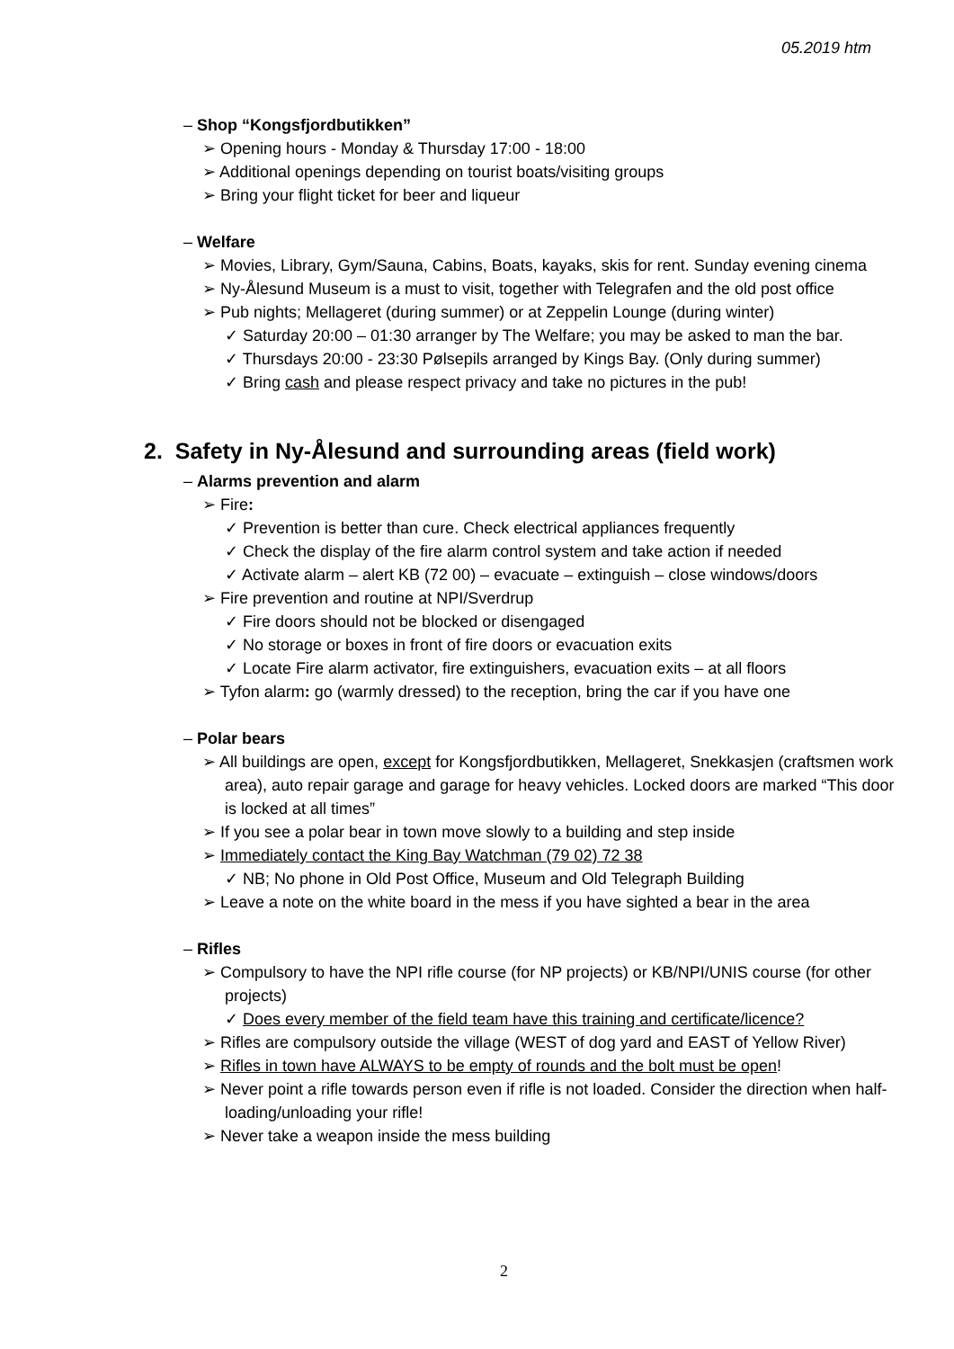05.2019 htm
– Shop “Kongsfjordbutikken”
➢ Opening hours - Monday & Thursday 17:00 - 18:00
➢ Additional openings depending on tourist boats/visiting groups
➢ Bring your flight ticket for beer and liqueur
– Welfare
➢ Movies, Library, Gym/Sauna, Cabins, Boats, kayaks, skis for rent. Sunday evening cinema
➢ Ny-Ålesund Museum is a must to visit, together with Telegrafen and the old post office
➢ Pub nights; Mellageret (during summer) or at Zeppelin Lounge (during winter)
✓ Saturday 20:00 – 01:30 arranger by The Welfare; you may be asked to man the bar.
✓ Thursdays 20:00 - 23:30 Pølsepils arranged by Kings Bay. (Only during summer)
✓ Bring cash and please respect privacy and take no pictures in the pub!
2. Safety in Ny-Ålesund and surrounding areas (field work)
– Alarms prevention and alarm
➢ Fire:
✓ Prevention is better than cure. Check electrical appliances frequently
✓ Check the display of the fire alarm control system and take action if needed
✓ Activate alarm – alert KB (72 00) – evacuate – extinguish – close windows/doors
➢ Fire prevention and routine at NPI/Sverdrup
✓ Fire doors should not be blocked or disengaged
✓ No storage or boxes in front of fire doors or evacuation exits
✓ Locate Fire alarm activator, fire extinguishers, evacuation exits – at all floors
➢ Tyfon alarm: go (warmly dressed) to the reception, bring the car if you have one
– Polar bears
➢ All buildings are open, except for Kongsfjordbutikken, Mellageret, Snekkasjen (craftsmen work area), auto repair garage and garage for heavy vehicles. Locked doors are marked “This door is locked at all times”
➢ If you see a polar bear in town move slowly to a building and step inside
➢ Immediately contact the King Bay Watchman (79 02) 72 38
✓ NB; No phone in Old Post Office, Museum and Old Telegraph Building
➢ Leave a note on the white board in the mess if you have sighted a bear in the area
– Rifles
➢ Compulsory to have the NPI rifle course (for NP projects) or KB/NPI/UNIS course (for other projects)
✓ Does every member of the field team have this training and certificate/licence?
➢ Rifles are compulsory outside the village (WEST of dog yard and EAST of Yellow River)
➢ Rifles in town have ALWAYS to be empty of rounds and the bolt must be open!
➢ Never point a rifle towards person even if rifle is not loaded. Consider the direction when half-loading/unloading your rifle!
➢ Never take a weapon inside the mess building
2